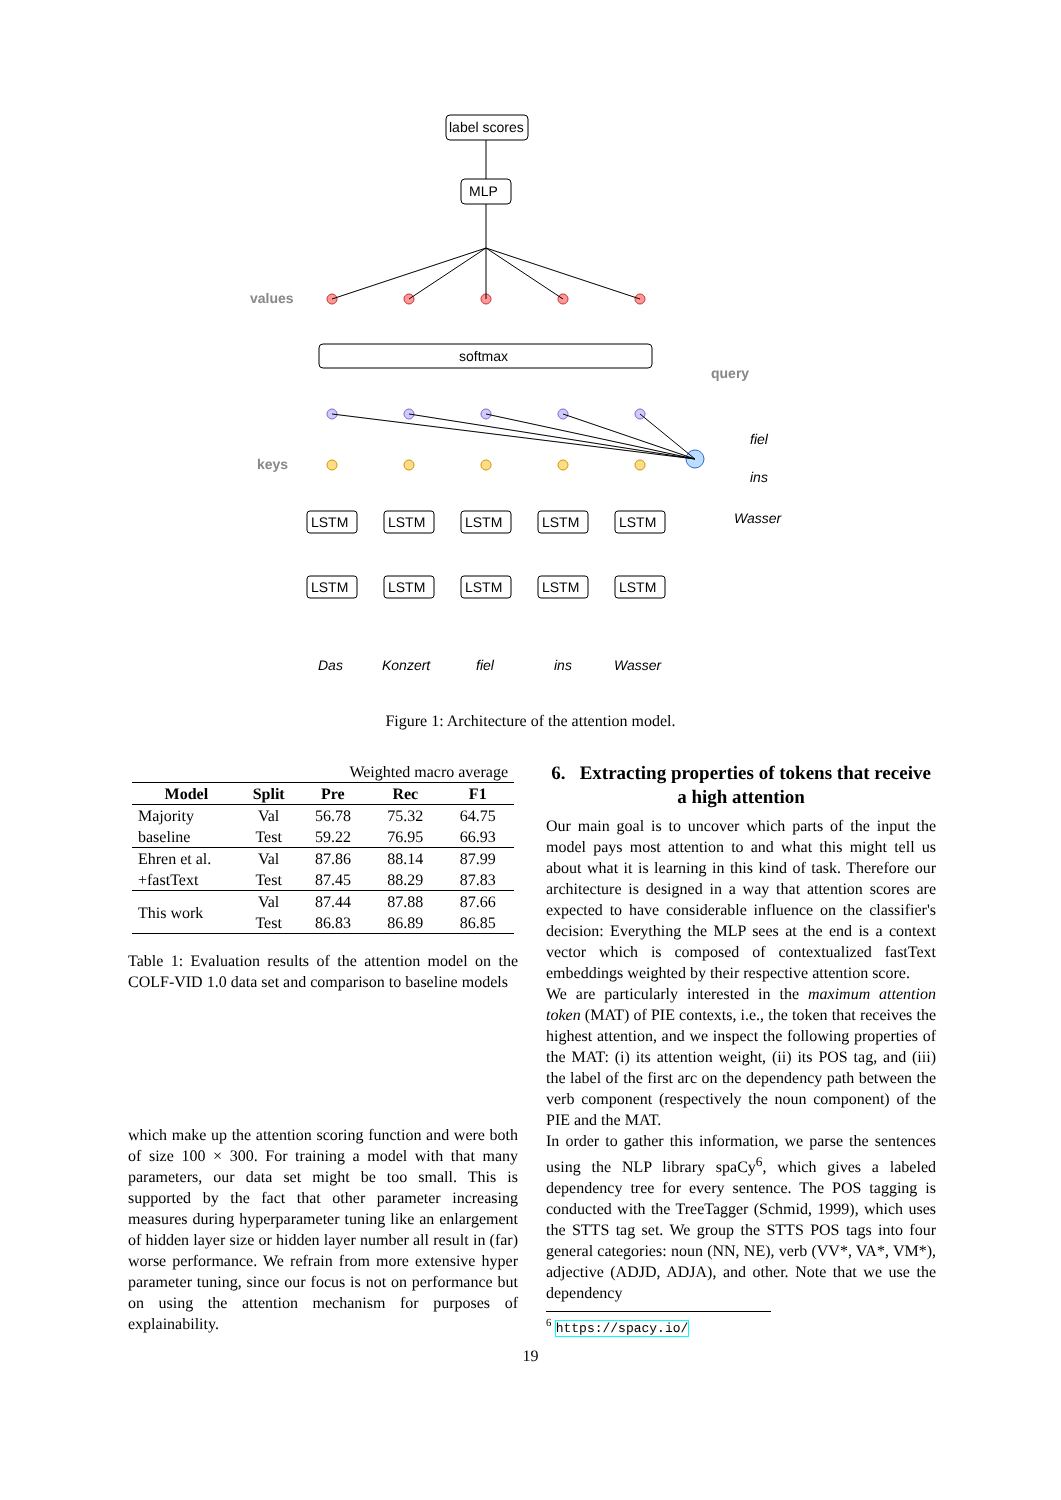label scores
MLP
softmax
values
keys
query
fiel
ins
Wasser
Das
Konzert
fiel
ins
Wasser
LSTM
LSTM
LSTM
LSTM
LSTM
LSTM
LSTM
LSTM
LSTM
LSTM
Figure 1: Architecture of the attention model.
| | | Weighted macro average | | |
| Model | Split | Pre | Rec | F1 |
| Majority | Val | 56.78 | 75.32 | 64.75 |
| baseline | Test | 59.22 | 76.95 | 66.93 |
| Ehren et al. | Val | 87.86 | 88.14 | 87.99 |
| +fastText | Test | 87.45 | 88.29 | 87.83 |
| This work | Val | 87.44 | 87.88 | 87.66 |
| | Test | 86.83 | 86.89 | 86.85 |
Table 1: Evaluation results of the attention model on the COLF-VID 1.0 data set and comparison to baseline models
which make up the attention scoring function and were both of size 100 × 300. For training a model with that many parameters, our data set might be too small. This is supported by the fact that other parameter increasing measures during hyperparameter tuning like an enlargement of hidden layer size or hidden layer number all result in (far) worse performance. We refrain from more extensive hyper parameter tuning, since our focus is not on performance but on using the attention mechanism for purposes of explainability.
6. Extracting properties of tokens that receive a high attention
Our main goal is to uncover which parts of the input the model pays most attention to and what this might tell us about what it is learning in this kind of task. Therefore our architecture is designed in a way that attention scores are expected to have considerable influence on the classifier's decision: Everything the MLP sees at the end is a context vector which is composed of contextualized fastText embeddings weighted by their respective attention score.
We are particularly interested in the maximum attention token (MAT) of PIE contexts, i.e., the token that receives the highest attention, and we inspect the following properties of the MAT: (i) its attention weight, (ii) its POS tag, and (iii) the label of the first arc on the dependency path between the verb component (respectively the noun component) of the PIE and the MAT.
In order to gather this information, we parse the sentences using the NLP library spaCy<sup>6</sup>, which gives a labeled dependency tree for every sentence. The POS tagging is conducted with the TreeTagger (Schmid, 1999), which uses the STTS tag set. We group the STTS POS tags into four general categories: noun (NN, NE), verb (VV*, VA*, VM*), adjective (ADJD, ADJA), and other. Note that we use the dependency
<sup>6</sup> https://spacy.io/
19